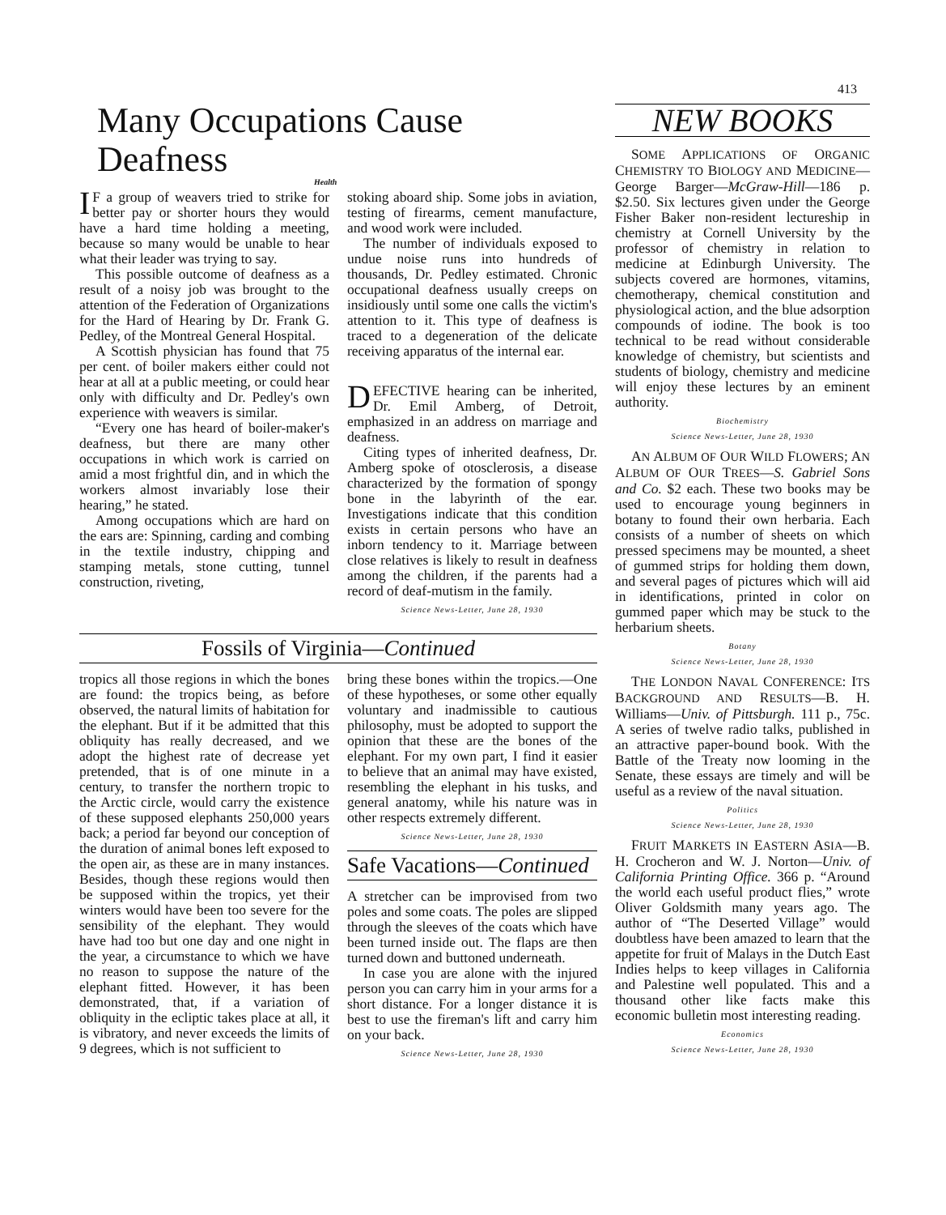413
Many Occupations Cause Deafness
Health
IF a group of weavers tried to strike for better pay or shorter hours they would have a hard time holding a meeting, because so many would be unable to hear what their leader was trying to say.
This possible outcome of deafness as a result of a noisy job was brought to the attention of the Federation of Organizations for the Hard of Hearing by Dr. Frank G. Pedley, of the Montreal General Hospital.
A Scottish physician has found that 75 per cent. of boiler makers either could not hear at all at a public meeting, or could hear only with difficulty and Dr. Pedley's own experience with weavers is similar.
“Every one has heard of boiler-maker's deafness, but there are many other occupations in which work is carried on amid a most frightful din, and in which the workers almost invariably lose their hearing,” he stated.
Among occupations which are hard on the ears are: Spinning, carding and combing in the textile industry, chipping and stamping metals, stone cutting, tunnel construction, riveting,
stoking aboard ship. Some jobs in aviation, testing of firearms, cement manufacture, and wood work were included.
The number of individuals exposed to undue noise runs into hundreds of thousands, Dr. Pedley estimated. Chronic occupational deafness usually creeps on insidiously until some one calls the victim's attention to it. This type of deafness is traced to a degeneration of the delicate receiving apparatus of the internal ear.
DEFECTIVE hearing can be inherited, Dr. Emil Amberg, of Detroit, emphasized in an address on marriage and deafness.
Citing types of inherited deafness, Dr. Amberg spoke of otosclerosis, a disease characterized by the formation of spongy bone in the labyrinth of the ear. Investigations indicate that this condition exists in certain persons who have an inborn tendency to it. Marriage between close relatives is likely to result in deafness among the children, if the parents had a record of deaf-mutism in the family.
Science News-Letter, June 28, 1930
Fossils of Virginia—Continued
tropics all those regions in which the bones are found: the tropics being, as before observed, the natural limits of habitation for the elephant. But if it be admitted that this obliquity has really decreased, and we adopt the highest rate of decrease yet pretended, that is of one minute in a century, to transfer the northern tropic to the Arctic circle, would carry the existence of these supposed elephants 250,000 years back; a period far beyond our conception of the duration of animal bones left exposed to the open air, as these are in many instances. Besides, though these regions would then be supposed within the tropics, yet their winters would have been too severe for the sensibility of the elephant. They would have had too but one day and one night in the year, a circumstance to which we have no reason to suppose the nature of the elephant fitted. However, it has been demonstrated, that, if a variation of obliquity in the ecliptic takes place at all, it is vibratory, and never exceeds the limits of 9 degrees, which is not sufficient to
bring these bones within the tropics.—One of these hypotheses, or some other equally voluntary and inadmissible to cautious philosophy, must be adopted to support the opinion that these are the bones of the elephant. For my own part, I find it easier to believe that an animal may have existed, resembling the elephant in his tusks, and general anatomy, while his nature was in other respects extremely different.
Science News-Letter, June 28, 1930
Safe Vacations—Continued
A stretcher can be improvised from two poles and some coats. The poles are slipped through the sleeves of the coats which have been turned inside out. The flaps are then turned down and buttoned underneath.
In case you are alone with the injured person you can carry him in your arms for a short distance. For a longer distance it is best to use the fireman's lift and carry him on your back.
Science News-Letter, June 28, 1930
NEW BOOKS
SOME APPLICATIONS OF ORGANIC CHEMISTRY TO BIOLOGY AND MEDICINE—George Barger—McGraw-Hill—186 p. $2.50. Six lectures given under the George Fisher Baker non-resident lectureship in chemistry at Cornell University by the professor of chemistry in relation to medicine at Edinburgh University. The subjects covered are hormones, vitamins, chemotherapy, chemical constitution and physiological action, and the blue adsorption compounds of iodine. The book is too technical to be read without considerable knowledge of chemistry, but scientists and students of biology, chemistry and medicine will enjoy these lectures by an eminent authority.
Biochemistry
Science News-Letter, June 28, 1930
AN ALBUM OF OUR WILD FLOWERS; AN ALBUM OF OUR TREES—S. Gabriel Sons and Co. $2 each. These two books may be used to encourage young beginners in botany to found their own herbaria. Each consists of a number of sheets on which pressed specimens may be mounted, a sheet of gummed strips for holding them down, and several pages of pictures which will aid in identifications, printed in color on gummed paper which may be stuck to the herbarium sheets.
Botany
Science News-Letter, June 28, 1930
THE LONDON NAVAL CONFERENCE: ITS BACKGROUND AND RESULTS—B. H. Williams—Univ. of Pittsburgh. 111 p., 75c. A series of twelve radio talks, published in an attractive paper-bound book. With the Battle of the Treaty now looming in the Senate, these essays are timely and will be useful as a review of the naval situation.
Politics
Science News-Letter, June 28, 1930
FRUIT MARKETS IN EASTERN ASIA—B. H. Crocheron and W. J. Norton—Univ. of California Printing Office. 366 p. “Around the world each useful product flies,” wrote Oliver Goldsmith many years ago. The author of “The Deserted Village” would doubtless have been amazed to learn that the appetite for fruit of Malays in the Dutch East Indies helps to keep villages in California and Palestine well populated. This and a thousand other like facts make this economic bulletin most interesting reading.
Economics
Science News-Letter, June 28, 1930